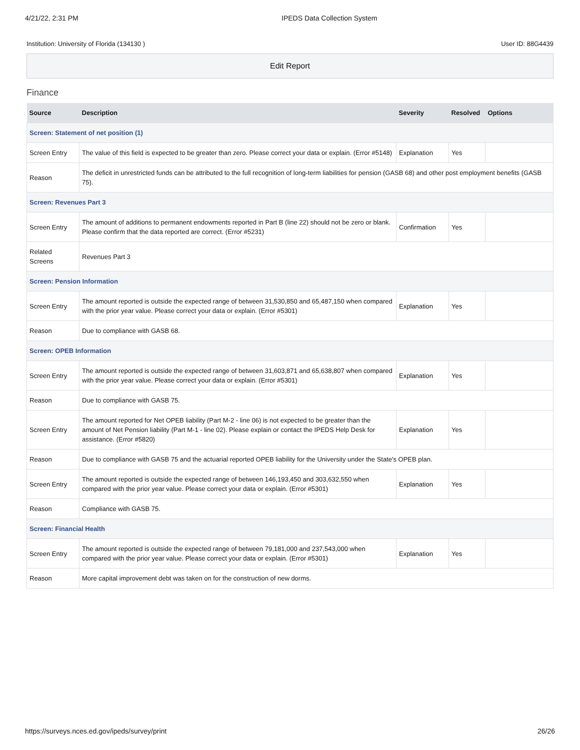4/21/22, 2:31 PM IPEDS Data Collection System
Institution: University of Florida (134130 ) User ID: 88G4439
Edit Report
Finance
| Source | Description | Severity | Resolved | Options |
| --- | --- | --- | --- | --- |
| Screen: Statement of net position (1) | | | | |
| Screen Entry | The value of this field is expected to be greater than zero. Please correct your data or explain. (Error #5148) | Explanation | Yes | |
| Reason | The deficit in unrestricted funds can be attributed to the full recognition of long-term liabilities for pension (GASB 68) and other post employment benefits (GASB 75). | | | |
| Screen: Revenues Part 3 | | | | |
| Screen Entry | The amount of additions to permanent endowments reported in Part B (line 22) should not be zero or blank. Please confirm that the data reported are correct. (Error #5231) | Confirmation | Yes | |
| Related Screens | Revenues Part 3 | | | |
| Screen: Pension Information | | | | |
| Screen Entry | The amount reported is outside the expected range of between 31,530,850 and 65,487,150 when compared with the prior year value. Please correct your data or explain. (Error #5301) | Explanation | Yes | |
| Reason | Due to compliance with GASB 68. | | | |
| Screen: OPEB Information | | | | |
| Screen Entry | The amount reported is outside the expected range of between 31,603,871 and 65,638,807 when compared with the prior year value. Please correct your data or explain. (Error #5301) | Explanation | Yes | |
| Reason | Due to compliance with GASB 75. | | | |
| Screen Entry | The amount reported for Net OPEB liability (Part M-2 - line 06) is not expected to be greater than the amount of Net Pension liability (Part M-1 - line 02). Please explain or contact the IPEDS Help Desk for assistance. (Error #5820) | Explanation | Yes | |
| Reason | Due to compliance with GASB 75 and the actuarial reported OPEB liability for the University under the State's OPEB plan. | | | |
| Screen Entry | The amount reported is outside the expected range of between 146,193,450 and 303,632,550 when compared with the prior year value. Please correct your data or explain. (Error #5301) | Explanation | Yes | |
| Reason | Compliance with GASB 75. | | | |
| Screen: Financial Health | | | | |
| Screen Entry | The amount reported is outside the expected range of between 79,181,000 and 237,543,000 when compared with the prior year value. Please correct your data or explain. (Error #5301) | Explanation | Yes | |
| Reason | More capital improvement debt was taken on for the construction of new dorms. | | | |
https://surveys.nces.ed.gov/ipeds/survey/print 26/26